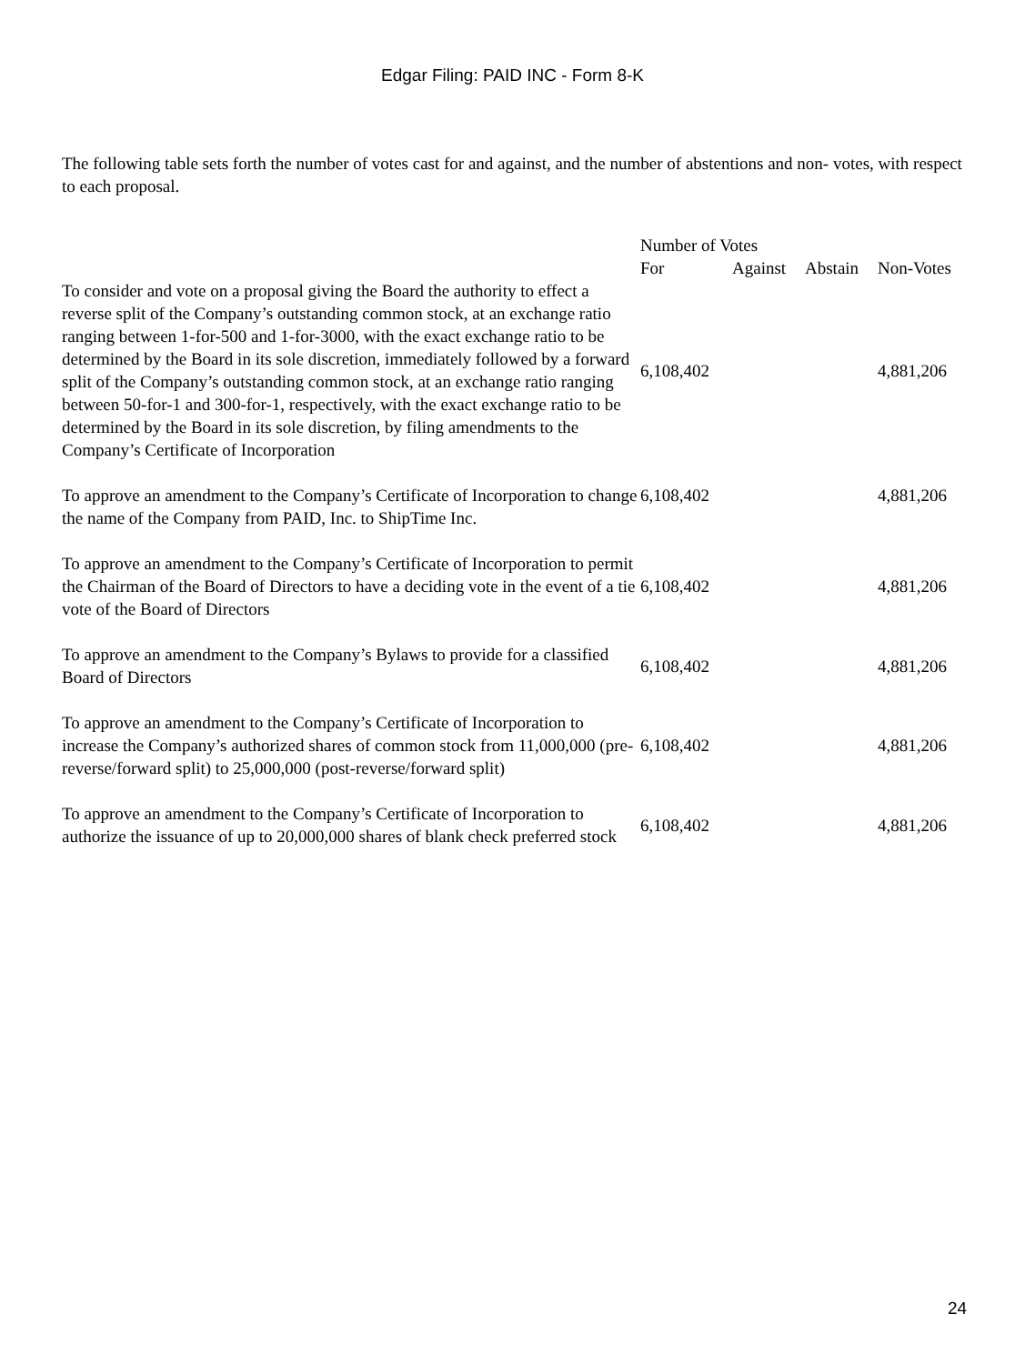Edgar Filing: PAID INC - Form 8-K
The following table sets forth the number of votes cast for and against, and the number of abstentions and non- votes, with respect to each proposal.
| | Number of Votes | | | |
| --- | --- | --- | --- | --- |
| | For | Against | Abstain | Non-Votes |
| To consider and vote on a proposal giving the Board the authority to effect a reverse split of the Company’s outstanding common stock, at an exchange ratio ranging between 1-for-500 and 1-for-3000, with the exact exchange ratio to be determined by the Board in its sole discretion, immediately followed by a forward split of the Company’s outstanding common stock, at an exchange ratio ranging between 50-for-1 and 300-for-1, respectively, with the exact exchange ratio to be determined by the Board in its sole discretion, by filing amendments to the Company’s Certificate of Incorporation | 6,108,402 | | | 4,881,206 |
| To approve an amendment to the Company’s Certificate of Incorporation to change the name of the Company from PAID, Inc. to ShipTime Inc. | 6,108,402 | | | 4,881,206 |
| To approve an amendment to the Company’s Certificate of Incorporation to permit the Chairman of the Board of Directors to have a deciding vote in the event of a tie vote of the Board of Directors | 6,108,402 | | | 4,881,206 |
| To approve an amendment to the Company’s Bylaws to provide for a classified Board of Directors | 6,108,402 | | | 4,881,206 |
| To approve an amendment to the Company’s Certificate of Incorporation to increase the Company’s authorized shares of common stock from 11,000,000 (pre-reverse/forward split) to 25,000,000 (post-reverse/forward split) | 6,108,402 | | | 4,881,206 |
| To approve an amendment to the Company’s Certificate of Incorporation to authorize the issuance of up to 20,000,000 shares of blank check preferred stock | 6,108,402 | | | 4,881,206 |
24